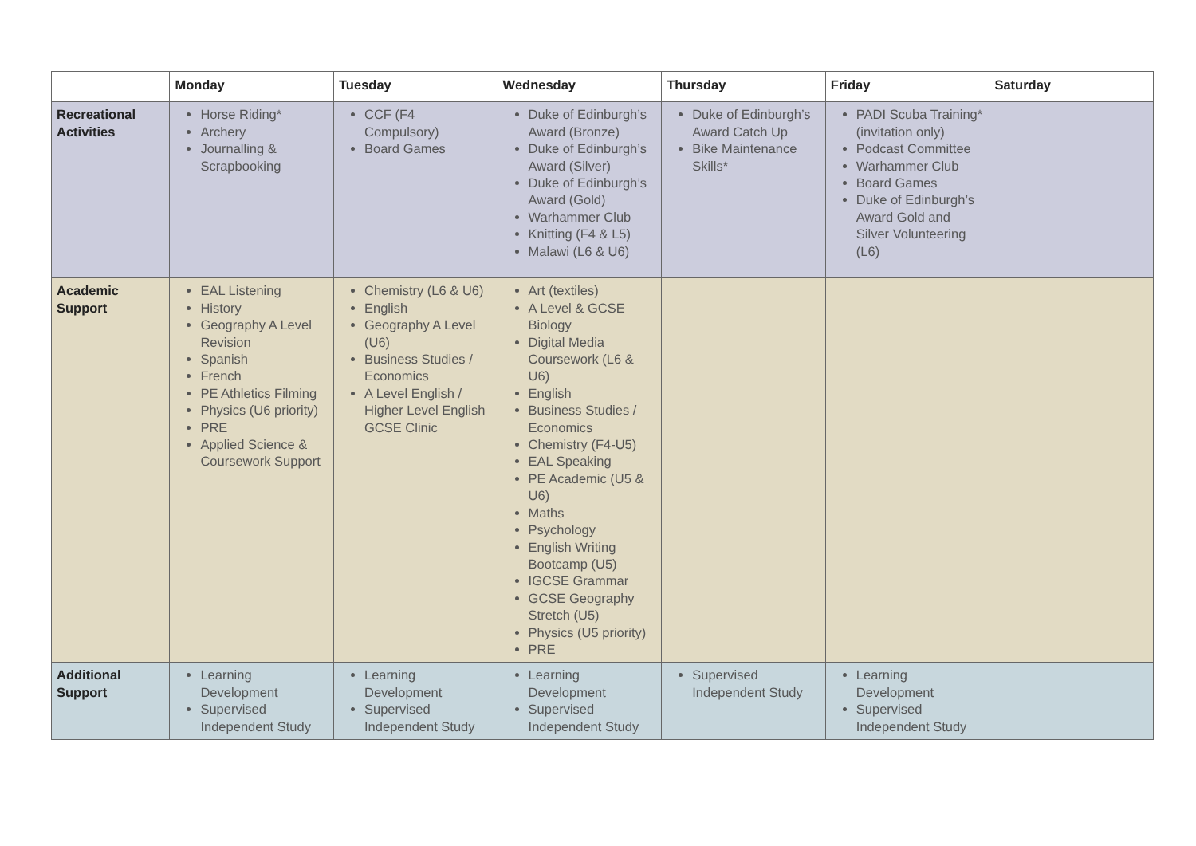| | Monday | Tuesday | Wednesday | Thursday | Friday | Saturday |
| --- | --- | --- | --- | --- | --- | --- |
| Recreational Activities | Horse Riding* Archery Journalling & Scrapbooking | CCF (F4 Compulsory) Board Games | Duke of Edinburgh’s Award (Bronze) Duke of Edinburgh’s Award (Silver) Duke of Edinburgh’s Award (Gold) Warhammer Club Knitting (F4 & L5) Malawi (L6 & U6) | Duke of Edinburgh’s Award Catch Up Bike Maintenance Skills* | PADI Scuba Training* (invitation only) Podcast Committee Warhammer Club Board Games Duke of Edinburgh’s Award Gold and Silver Volunteering (L6) | |
| Academic Support | EAL Listening History Geography A Level Revision Spanish French PE Athletics Filming Physics (U6 priority) PRE Applied Science & Coursework Support | Chemistry (L6 & U6) English Geography A Level (U6) Business Studies / Economics A Level English / Higher Level English GCSE Clinic | Art (textiles) A Level & GCSE Biology Digital Media Coursework (L6 & U6) English Business Studies / Economics Chemistry (F4-U5) EAL Speaking PE Academic (U5 & U6) Maths Psychology English Writing Bootcamp (U5) IGCSE Grammar GCSE Geography Stretch (U5) Physics (U5 priority) PRE | | | |
| Additional Support | Learning Development Supervised Independent Study | Learning Development Supervised Independent Study | Learning Development Supervised Independent Study | Supervised Independent Study | Learning Development Supervised Independent Study | |